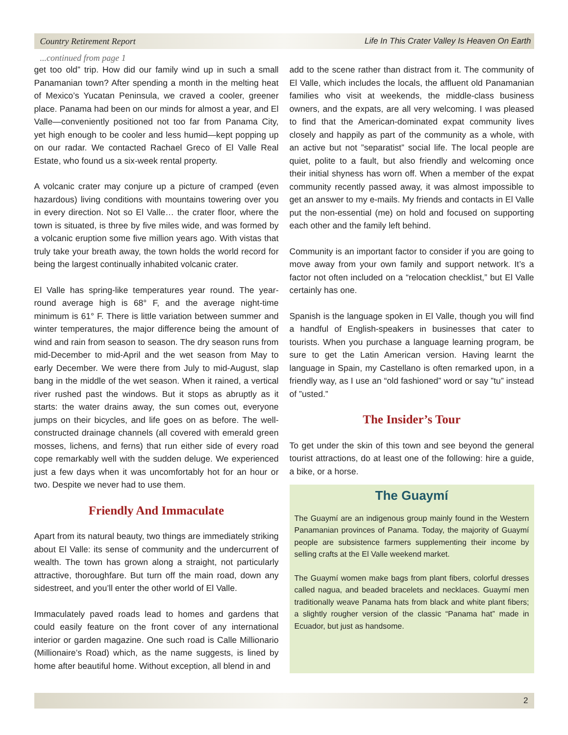Country Retirement Report Life In This Crater Valley Is Heaven On Earth
...continued from page 1
get too old” trip. How did our family wind up in such a small Panamanian town? After spending a month in the melting heat of Mexico’s Yucatan Peninsula, we craved a cooler, greener place. Panama had been on our minds for almost a year, and El Valle—conveniently positioned not too far from Panama City, yet high enough to be cooler and less humid—kept popping up on our radar. We contacted Rachael Greco of El Valle Real Estate, who found us a six-week rental property.
A volcanic crater may conjure up a picture of cramped (even hazardous) living conditions with mountains towering over you in every direction. Not so El Valle… the crater floor, where the town is situated, is three by five miles wide, and was formed by a volcanic eruption some five million years ago. With vistas that truly take your breath away, the town holds the world record for being the largest continually inhabited volcanic crater.
El Valle has spring-like temperatures year round. The year-round average high is 68° F, and the average night-time minimum is 61° F. There is little variation between summer and winter temperatures, the major difference being the amount of wind and rain from season to season. The dry season runs from mid-December to mid-April and the wet season from May to early December. We were there from July to mid-August, slap bang in the middle of the wet season. When it rained, a vertical river rushed past the windows. But it stops as abruptly as it starts: the water drains away, the sun comes out, everyone jumps on their bicycles, and life goes on as before. The well-constructed drainage channels (all covered with emerald green mosses, lichens, and ferns) that run either side of every road cope remarkably well with the sudden deluge. We experienced just a few days when it was uncomfortably hot for an hour or two. Despite we never had to use them.
Friendly And Immaculate
Apart from its natural beauty, two things are immediately striking about El Valle: its sense of community and the undercurrent of wealth. The town has grown along a straight, not particularly attractive, thoroughfare. But turn off the main road, down any sidestreet, and you’ll enter the other world of El Valle.
Immaculately paved roads lead to homes and gardens that could easily feature on the front cover of any international interior or garden magazine. One such road is Calle Millionario (Millionaire’s Road) which, as the name suggests, is lined by home after beautiful home. Without exception, all blend in and
add to the scene rather than distract from it. The community of El Valle, which includes the locals, the affluent old Panamanian families who visit at weekends, the middle-class business owners, and the expats, are all very welcoming. I was pleased to find that the American-dominated expat community lives closely and happily as part of the community as a whole, with an active but not ”separatist” social life. The local people are quiet, polite to a fault, but also friendly and welcoming once their initial shyness has worn off. When a member of the expat community recently passed away, it was almost impossible to get an answer to my e-mails. My friends and contacts in El Valle put the non-essential (me) on hold and focused on supporting each other and the family left behind.
Community is an important factor to consider if you are going to move away from your own family and support network. It’s a factor not often included on a “relocation checklist,” but El Valle certainly has one.
Spanish is the language spoken in El Valle, though you will find a handful of English-speakers in businesses that cater to tourists. When you purchase a language learning program, be sure to get the Latin American version. Having learnt the language in Spain, my Castellano is often remarked upon, in a friendly way, as I use an “old fashioned” word or say ”tu” instead of ”usted.”
The Insider’s Tour
To get under the skin of this town and see beyond the general tourist attractions, do at least one of the following: hire a guide, a bike, or a horse.
The Guaymí
The Guaymí are an indigenous group mainly found in the Western Panamanian provinces of Panama. Today, the majority of Guaymí people are subsistence farmers supplementing their income by selling crafts at the El Valle weekend market.
The Guaymí women make bags from plant fibers, colorful dresses called nagua, and beaded bracelets and necklaces. Guaymí men traditionally weave Panama hats from black and white plant fibers; a slightly rougher version of the classic “Panama hat” made in Ecuador, but just as handsome.
2